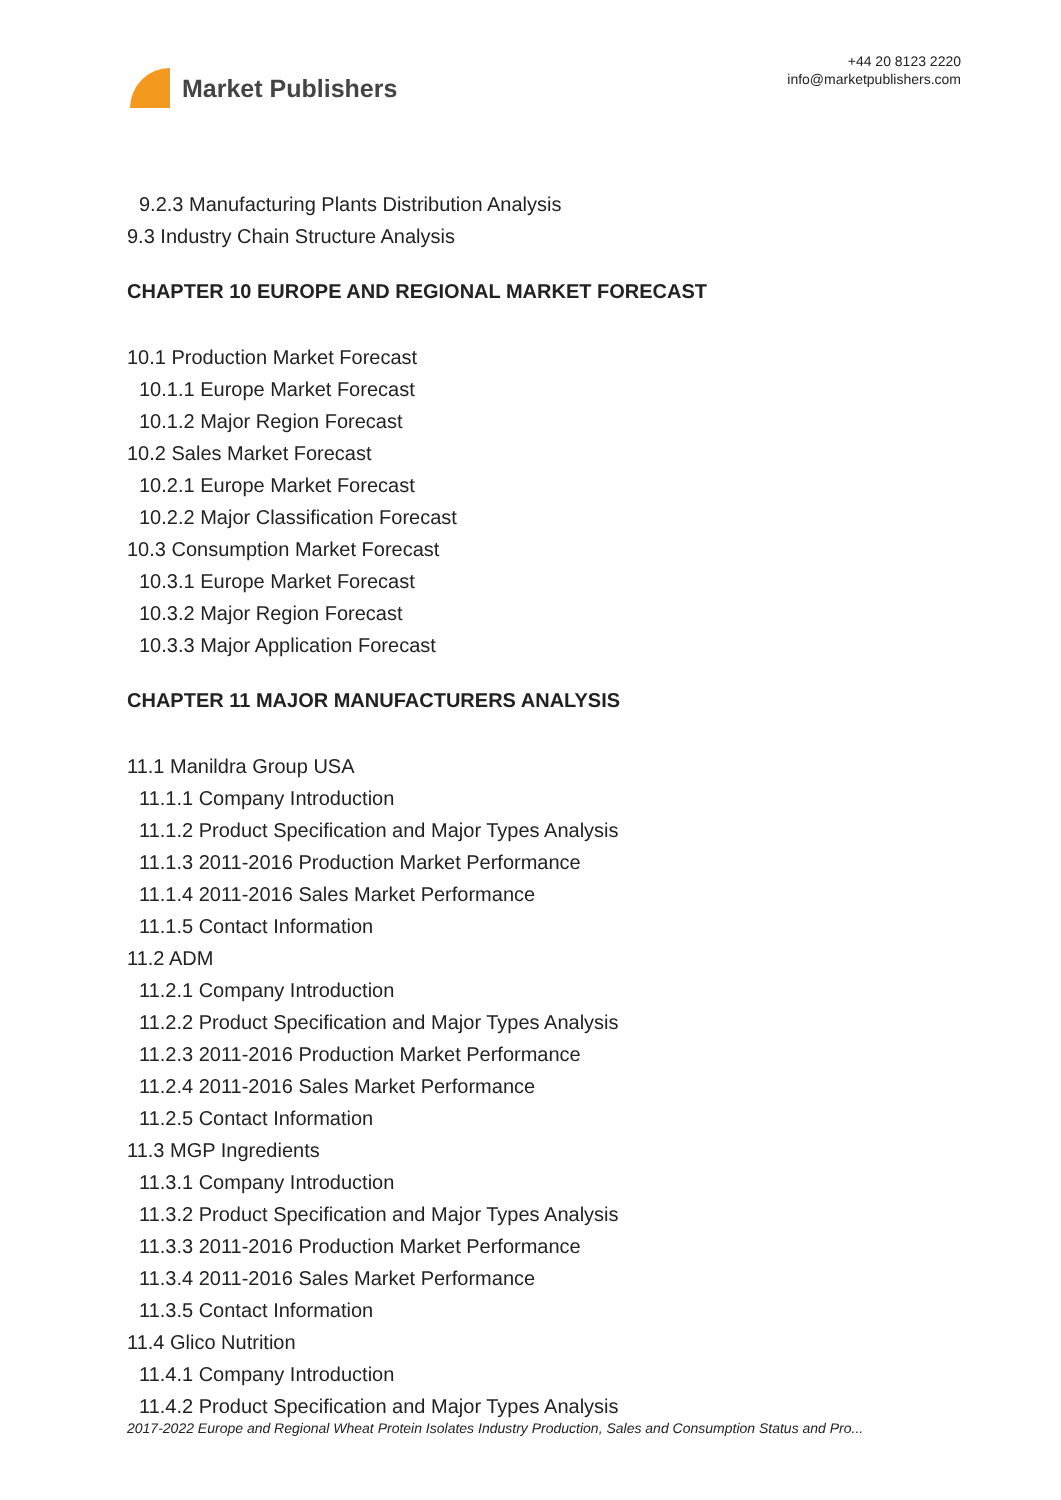Market Publishers
+44 20 8123 2220
info@marketpublishers.com
9.2.3 Manufacturing Plants Distribution Analysis
9.3 Industry Chain Structure Analysis
CHAPTER 10 EUROPE AND REGIONAL MARKET FORECAST
10.1 Production Market Forecast
10.1.1 Europe Market Forecast
10.1.2 Major Region Forecast
10.2 Sales Market Forecast
10.2.1 Europe Market Forecast
10.2.2 Major Classification Forecast
10.3 Consumption Market Forecast
10.3.1 Europe Market Forecast
10.3.2 Major Region Forecast
10.3.3 Major Application Forecast
CHAPTER 11 MAJOR MANUFACTURERS ANALYSIS
11.1 Manildra Group USA
11.1.1 Company Introduction
11.1.2 Product Specification and Major Types Analysis
11.1.3 2011-2016 Production Market Performance
11.1.4 2011-2016 Sales Market Performance
11.1.5 Contact Information
11.2 ADM
11.2.1 Company Introduction
11.2.2 Product Specification and Major Types Analysis
11.2.3 2011-2016 Production Market Performance
11.2.4 2011-2016 Sales Market Performance
11.2.5 Contact Information
11.3 MGP Ingredients
11.3.1 Company Introduction
11.3.2 Product Specification and Major Types Analysis
11.3.3 2011-2016 Production Market Performance
11.3.4 2011-2016 Sales Market Performance
11.3.5 Contact Information
11.4 Glico Nutrition
11.4.1 Company Introduction
11.4.2 Product Specification and Major Types Analysis
2017-2022 Europe and Regional Wheat Protein Isolates Industry Production, Sales and Consumption Status and Pro...